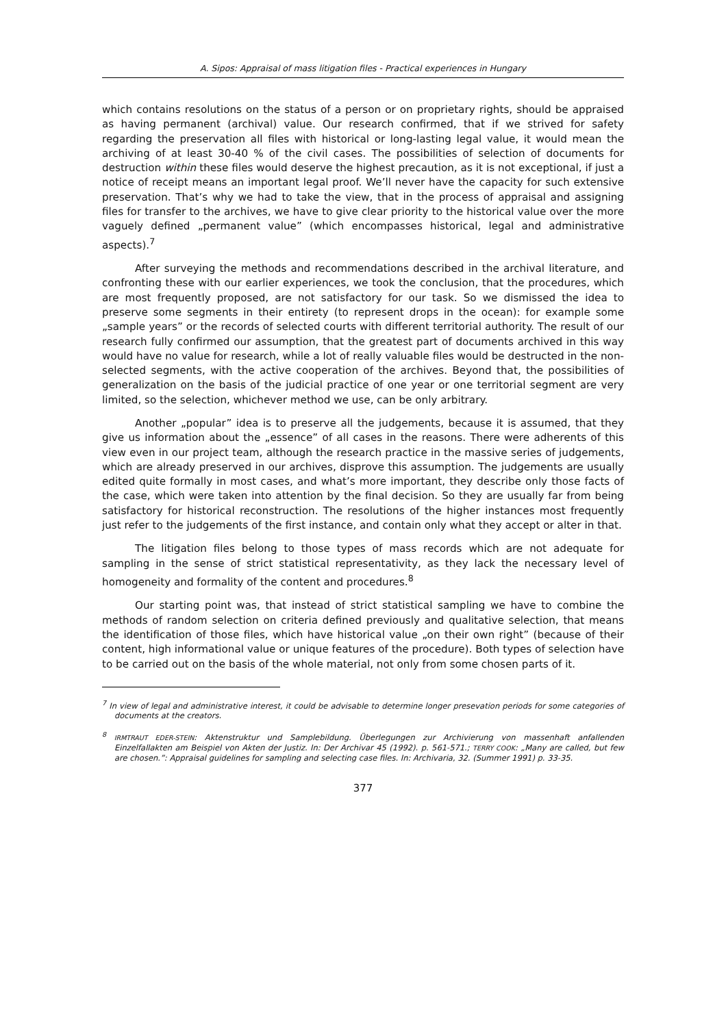A. Sipos: Appraisal of mass litigation files - Practical experiences in Hungary
which contains resolutions on the status of a person or on proprietary rights, should be appraised as having permanent (archival) value. Our research confirmed, that if we strived for safety regarding the preservation all files with historical or long-lasting legal value, it would mean the archiving of at least 30-40 % of the civil cases. The possibilities of selection of documents for destruction within these files would deserve the highest precaution, as it is not exceptional, if just a notice of receipt means an important legal proof. We’ll never have the capacity for such extensive preservation. That’s why we had to take the view, that in the process of appraisal and assigning files for transfer to the archives, we have to give clear priority to the historical value over the more vaguely defined „permanent value” (which encompasses historical, legal and administrative aspects).<sup>7</sup>
After surveying the methods and recommendations described in the archival literature, and confronting these with our earlier experiences, we took the conclusion, that the procedures, which are most frequently proposed, are not satisfactory for our task. So we dismissed the idea to preserve some segments in their entirety (to represent drops in the ocean): for example some „sample years” or the records of selected courts with different territorial authority. The result of our research fully confirmed our assumption, that the greatest part of documents archived in this way would have no value for research, while a lot of really valuable files would be destructed in the non-selected segments, with the active cooperation of the archives. Beyond that, the possibilities of generalization on the basis of the judicial practice of one year or one territorial segment are very limited, so the selection, whichever method we use, can be only arbitrary.
Another „popular” idea is to preserve all the judgements, because it is assumed, that they give us information about the „essence” of all cases in the reasons. There were adherents of this view even in our project team, although the research practice in the massive series of judgements, which are already preserved in our archives, disprove this assumption. The judgements are usually edited quite formally in most cases, and what’s more important, they describe only those facts of the case, which were taken into attention by the final decision. So they are usually far from being satisfactory for historical reconstruction. The resolutions of the higher instances most frequently just refer to the judgements of the first instance, and contain only what they accept or alter in that.
The litigation files belong to those types of mass records which are not adequate for sampling in the sense of strict statistical representativity, as they lack the necessary level of homogeneity and formality of the content and procedures.<sup>8</sup>
Our starting point was, that instead of strict statistical sampling we have to combine the methods of random selection on criteria defined previously and qualitative selection, that means the identification of those files, which have historical value „on their own right” (because of their content, high informational value or unique features of the procedure). Both types of selection have to be carried out on the basis of the whole material, not only from some chosen parts of it.
<sup>7</sup> In view of legal and administrative interest, it could be advisable to determine longer presevation periods for some categories of documents at the creators.
<sup>8</sup> IRMTRAUT EDER-STEIN: Aktenstruktur und Samplebildung. Überlegungen zur Archivierung von massenhaft anfallenden Einzelfallakten am Beispiel von Akten der Justiz. In: Der Archivar 45 (1992). p. 561-571.; TERRY COOK: „Many are called, but few are chosen.”: Appraisal guidelines for sampling and selecting case files. In: Archivaria, 32. (Summer 1991) p. 33-35.
377